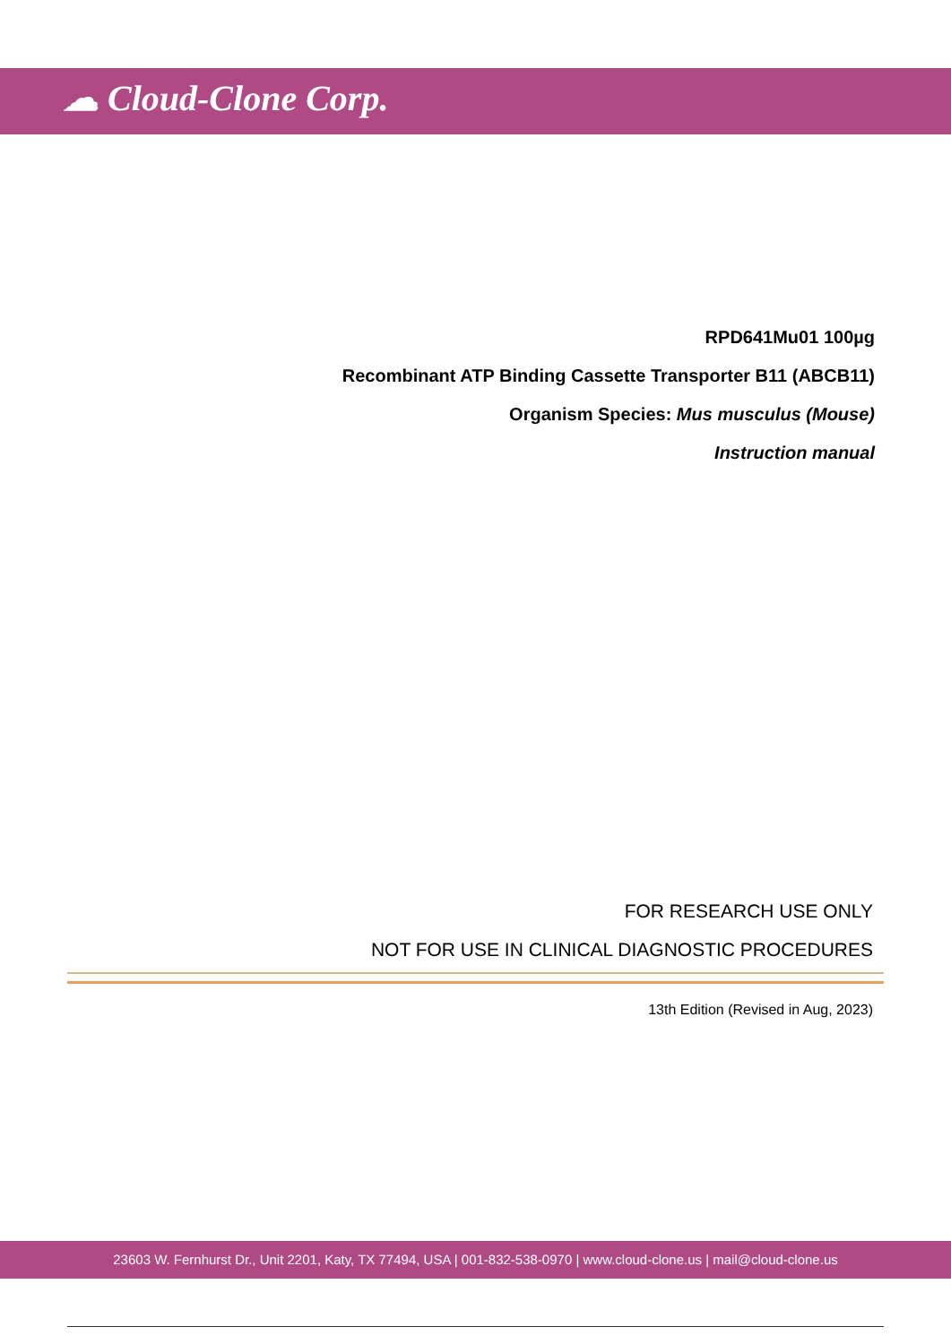☁ Cloud-Clone Corp.
RPD641Mu01 100µg
Recombinant ATP Binding Cassette Transporter B11 (ABCB11)
Organism Species: Mus musculus (Mouse)
Instruction manual
FOR RESEARCH USE ONLY
NOT FOR USE IN CLINICAL DIAGNOSTIC PROCEDURES
13th Edition (Revised in Aug, 2023)
23603 W. Fernhurst Dr., Unit 2201, Katy, TX 77494, USA | 001-832-538-0970 | www.cloud-clone.us | mail@cloud-clone.us